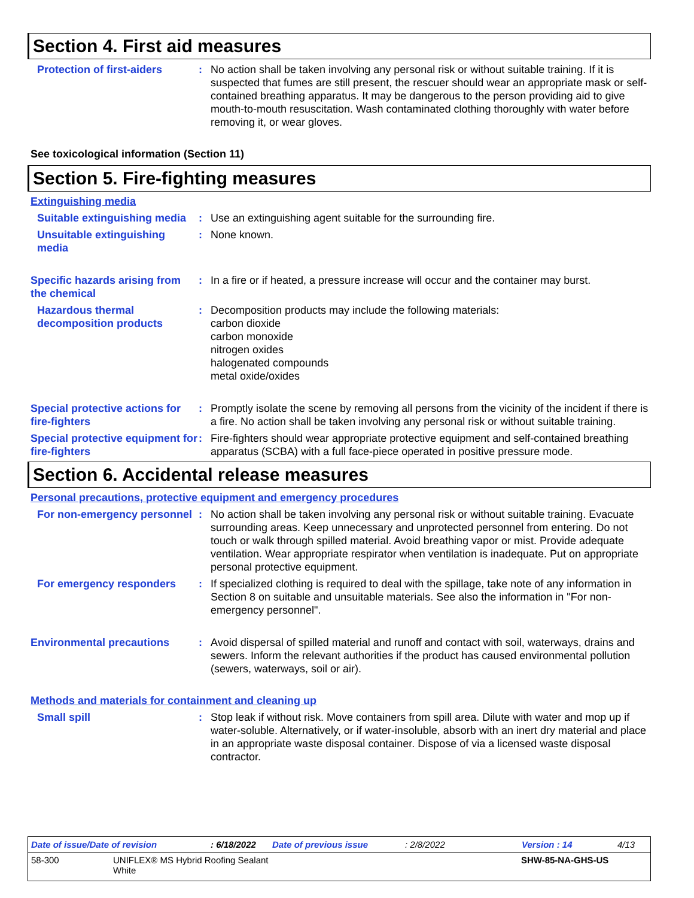Section 4. First aid measures
Protection of first-aiders
: No action shall be taken involving any personal risk or without suitable training. If it is suspected that fumes are still present, the rescuer should wear an appropriate mask or self-contained breathing apparatus. It may be dangerous to the person providing aid to give mouth-to-mouth resuscitation. Wash contaminated clothing thoroughly with water before removing it, or wear gloves.
See toxicological information (Section 11)
Section 5. Fire-fighting measures
Extinguishing media
Suitable extinguishing media
: Use an extinguishing agent suitable for the surrounding fire.
Unsuitable extinguishing media
: None known.
Specific hazards arising from the chemical
: In a fire or if heated, a pressure increase will occur and the container may burst.
Hazardous thermal decomposition products
: Decomposition products may include the following materials:
carbon dioxide
carbon monoxide
nitrogen oxides
halogenated compounds
metal oxide/oxides
Special protective actions for fire-fighters
: Promptly isolate the scene by removing all persons from the vicinity of the incident if there is a fire. No action shall be taken involving any personal risk or without suitable training.
Special protective equipment for fire-fighters
: Fire-fighters should wear appropriate protective equipment and self-contained breathing apparatus (SCBA) with a full face-piece operated in positive pressure mode.
Section 6. Accidental release measures
Personal precautions, protective equipment and emergency procedures
For non-emergency personnel
: No action shall be taken involving any personal risk or without suitable training. Evacuate surrounding areas. Keep unnecessary and unprotected personnel from entering. Do not touch or walk through spilled material. Avoid breathing vapor or mist. Provide adequate ventilation. Wear appropriate respirator when ventilation is inadequate. Put on appropriate personal protective equipment.
For emergency responders : If specialized clothing is required to deal with the spillage, take note of any information in Section 8 on suitable and unsuitable materials. See also the information in "For non-emergency personnel".
Environmental precautions : Avoid dispersal of spilled material and runoff and contact with soil, waterways, drains and sewers. Inform the relevant authorities if the product has caused environmental pollution (sewers, waterways, soil or air).
Methods and materials for containment and cleaning up
Small spill : Stop leak if without risk. Move containers from spill area. Dilute with water and mop up if water-soluble. Alternatively, or if water-insoluble, absorb with an inert dry material and place in an appropriate waste disposal container. Dispose of via a licensed waste disposal contractor.
Date of issue/Date of revision: 6/18/2022 Date of previous issue: 2/8/2022 Version : 14 4/13
58-300 UNIFLEX® MS Hybrid Roofing Sealant
White SHW-85-NA-GHS-US